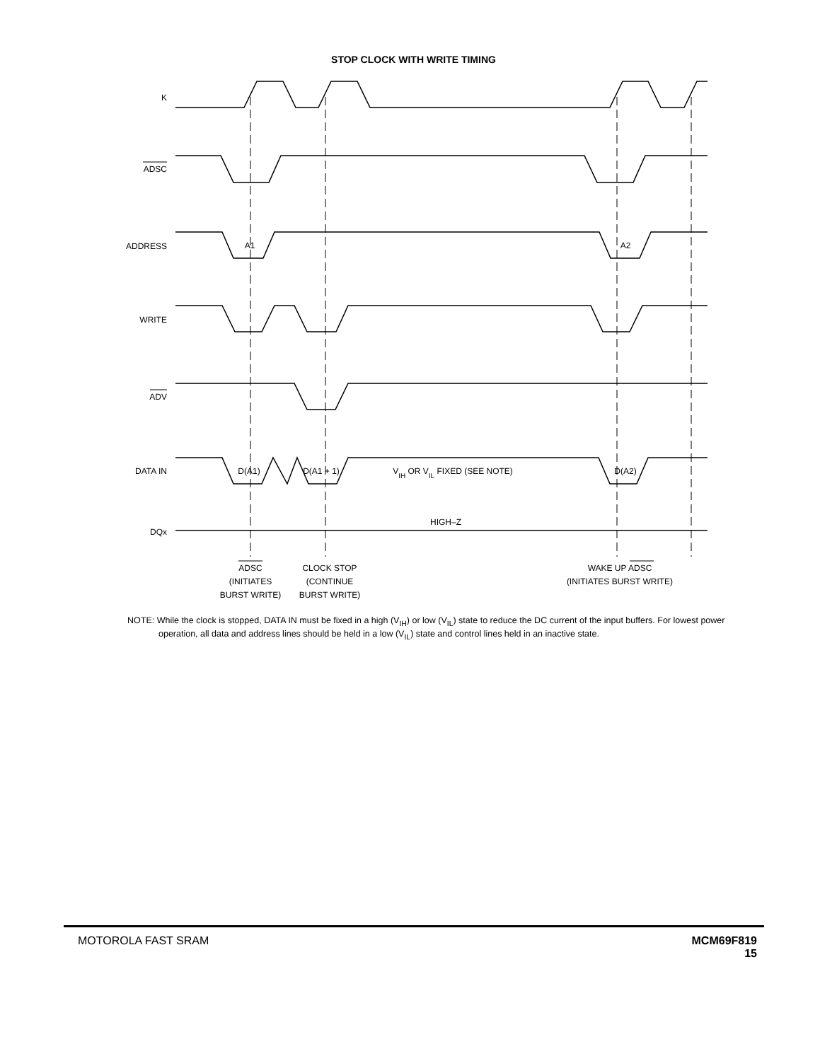STOP CLOCK WITH WRITE TIMING
K
ADSC
ADDRESS
WRITE
ADV
DATA IN
DQx
A1
A2
D(A1)
D(A1 + 1)
VIH OR VIL FIXED (SEE NOTE)
D(A2)
HIGH–Z
ADSC
(INITIATES
BURST WRITE)
CLOCK STOP
(CONTINUE
BURST WRITE)
WAKE UP ADSC
(INITIATES BURST WRITE)
NOTE: While the clock is stopped, DATA IN must be fixed in a high (V<sub>IH</sub>) or low (V<sub>IL</sub>) state to reduce the DC current of the input buffers. For lowest power operation, all data and address lines should be held in a low (V<sub>IL</sub>) state and control lines held in an inactive state.
MOTOROLA FAST SRAM MCM69F819
15